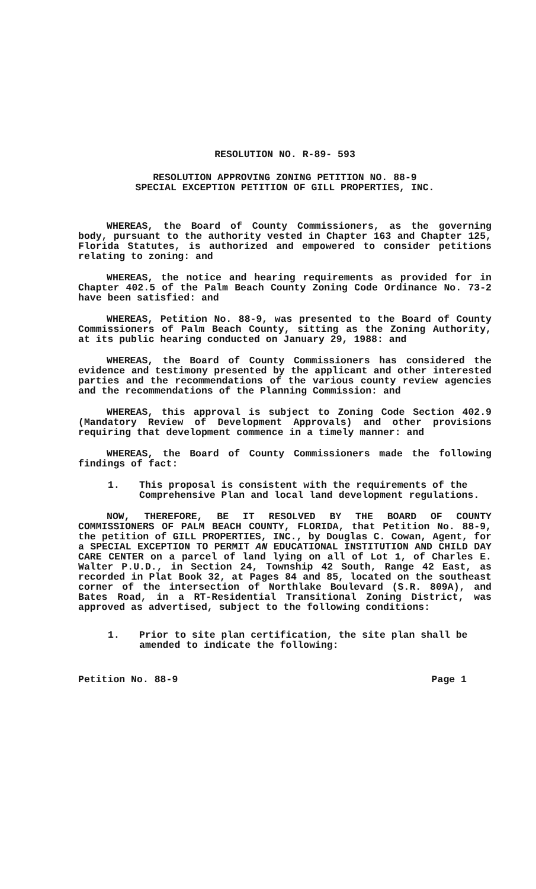RESOLUTION NO. R-89- 593
RESOLUTION APPROVING ZONING PETITION NO. 88-9
SPECIAL EXCEPTION PETITION OF GILL PROPERTIES, INC.
WHEREAS, the Board of County Commissioners, as the governing body, pursuant to the authority vested in Chapter 163 and Chapter 125, Florida Statutes, is authorized and empowered to consider petitions relating to zoning: and
WHEREAS, the notice and hearing requirements as provided for in Chapter 402.5 of the Palm Beach County Zoning Code Ordinance No. 73-2 have been satisfied: and
WHEREAS, Petition No. 88-9, was presented to the Board of County Commissioners of Palm Beach County, sitting as the Zoning Authority, at its public hearing conducted on January 29, 1988: and
WHEREAS, the Board of County Commissioners has considered the evidence and testimony presented by the applicant and other interested parties and the recommendations of the various county review agencies and the recommendations of the Planning Commission: and
WHEREAS, this approval is subject to Zoning Code Section 402.9 (Mandatory Review of Development Approvals) and other provisions requiring that development commence in a timely manner: and
WHEREAS, the Board of County Commissioners made the following findings of fact:
1. This proposal is consistent with the requirements of the Comprehensive Plan and local land development regulations.
NOW, THEREFORE, BE IT RESOLVED BY THE BOARD OF COUNTY COMMISSIONERS OF PALM BEACH COUNTY, FLORIDA, that Petition No. 88-9, the petition of GILL PROPERTIES, INC., by Douglas C. Cowan, Agent, for a SPECIAL EXCEPTION TO PERMIT AN EDUCATIONAL INSTITUTION AND CHILD DAY CARE CENTER on a parcel of land lying on all of Lot 1, of Charles E. Walter P.U.D., in Section 24, Township 42 South, Range 42 East, as recorded in Plat Book 32, at Pages 84 and 85, located on the southeast corner of the intersection of Northlake Boulevard (S.R. 809A), and Bates Road, in a RT-Residential Transitional Zoning District, was approved as advertised, subject to the following conditions:
1. Prior to site plan certification, the site plan shall be amended to indicate the following:
Petition No. 88-9 Page 1